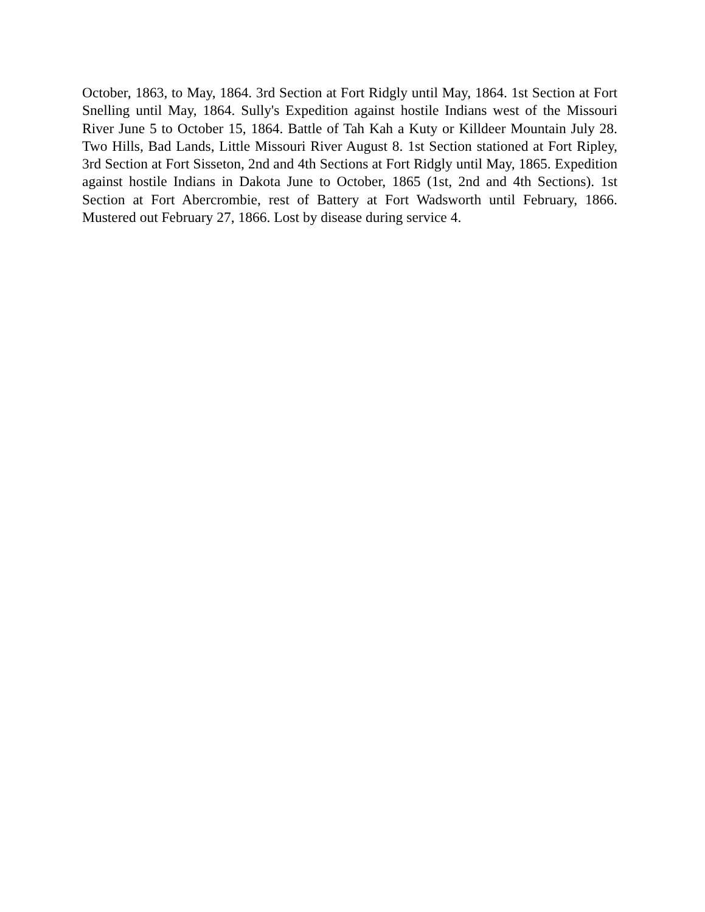October, 1863, to May, 1864. 3rd Section at Fort Ridgly until May, 1864. 1st Section at Fort Snelling until May, 1864. Sully's Expedition against hostile Indians west of the Missouri River June 5 to October 15, 1864. Battle of Tah Kah a Kuty or Killdeer Mountain July 28. Two Hills, Bad Lands, Little Missouri River August 8. 1st Section stationed at Fort Ripley, 3rd Section at Fort Sisseton, 2nd and 4th Sections at Fort Ridgly until May, 1865. Expedition against hostile Indians in Dakota June to October, 1865 (1st, 2nd and 4th Sections). 1st Section at Fort Abercrombie, rest of Battery at Fort Wadsworth until February, 1866. Mustered out February 27, 1866. Lost by disease during service 4.